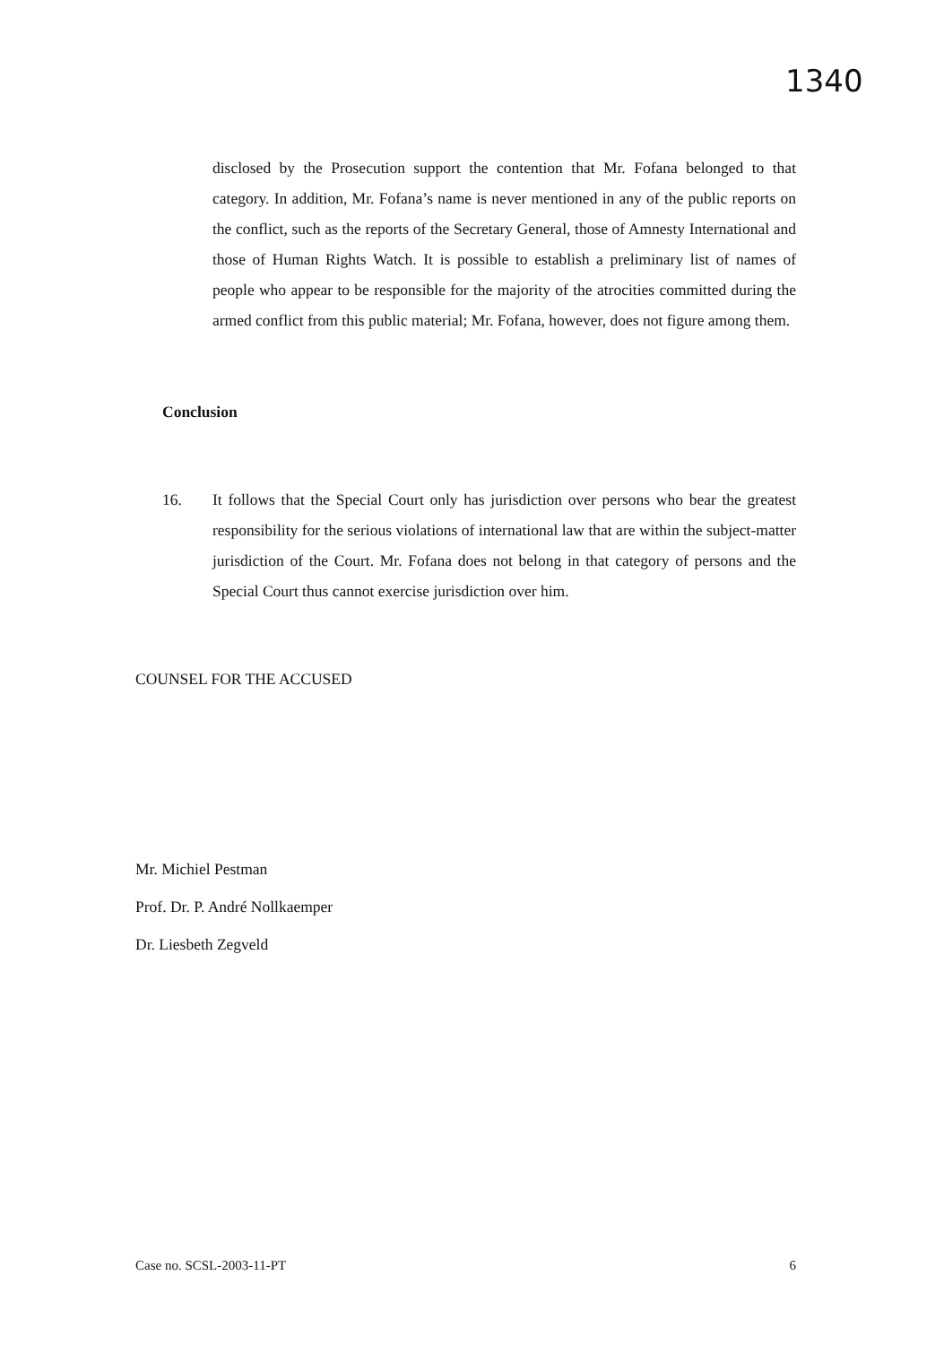1340
disclosed by the Prosecution support the contention that Mr. Fofana belonged to that category. In addition, Mr. Fofana’s name is never mentioned in any of the public reports on the conflict, such as the reports of the Secretary General, those of Amnesty International and those of Human Rights Watch. It is possible to establish a preliminary list of names of people who appear to be responsible for the majority of the atrocities committed during the armed conflict from this public material; Mr. Fofana, however, does not figure among them.
Conclusion
16. It follows that the Special Court only has jurisdiction over persons who bear the greatest responsibility for the serious violations of international law that are within the subject-matter jurisdiction of the Court. Mr. Fofana does not belong in that category of persons and the Special Court thus cannot exercise jurisdiction over him.
COUNSEL FOR THE ACCUSED
Mr. Michiel Pestman
Prof. Dr. P. André Nollkaemper
Dr. Liesbeth Zegveld
Case no. SCSL-2003-11-PT 6